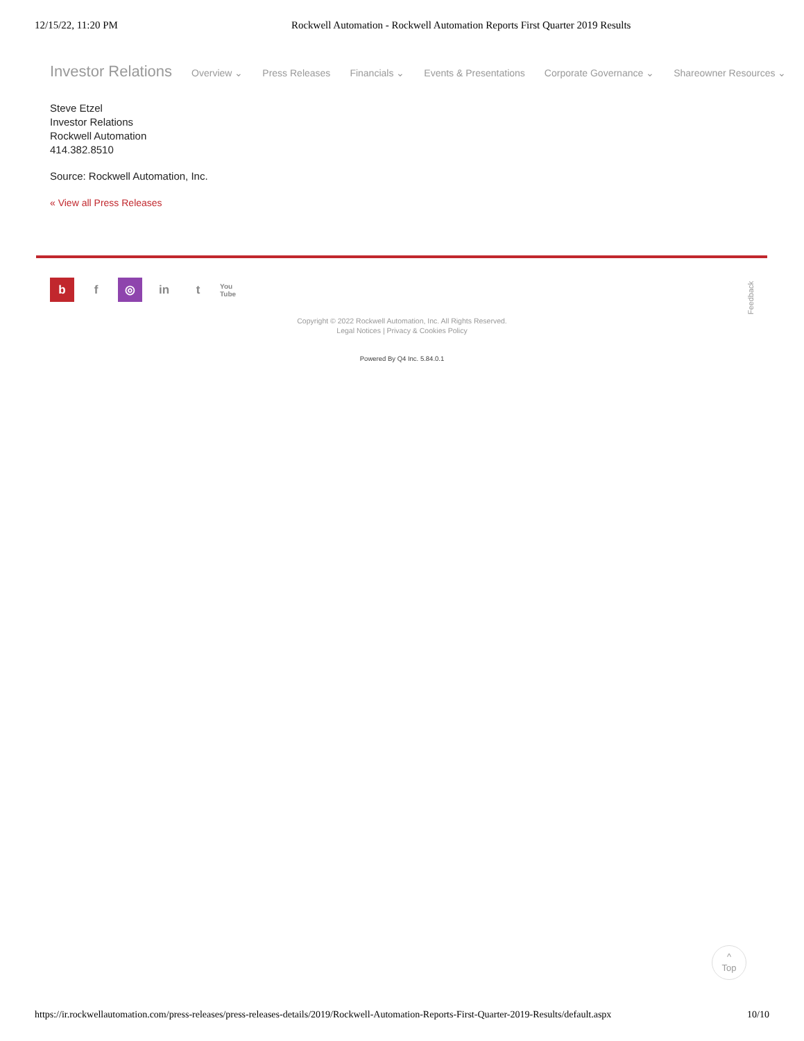12/15/22, 11:20 PM Rockwell Automation - Rockwell Automation Reports First Quarter 2019 Results
Investor Relations Overview ⌄ Press Releases Financials ⌄ Events & Presentations Corporate Governance ⌄ Shareowner Resources ⌄
Steve Etzel
Investor Relations
Rockwell Automation
414.382.8510
Source: Rockwell Automation, Inc.
« View all Press Releases
bf ◎ in t You Tube
Copyright © 2022 Rockwell Automation, Inc. All Rights Reserved.
Legal Notices | Privacy & Cookies Policy
Powered By Q4 Inc. 5.84.0.1
Feedback
^
Top
https://ir.rockwellautomation.com/press-releases/press-releases-details/2019/Rockwell-Automation-Reports-First-Quarter-2019-Results/default.aspx 10/10